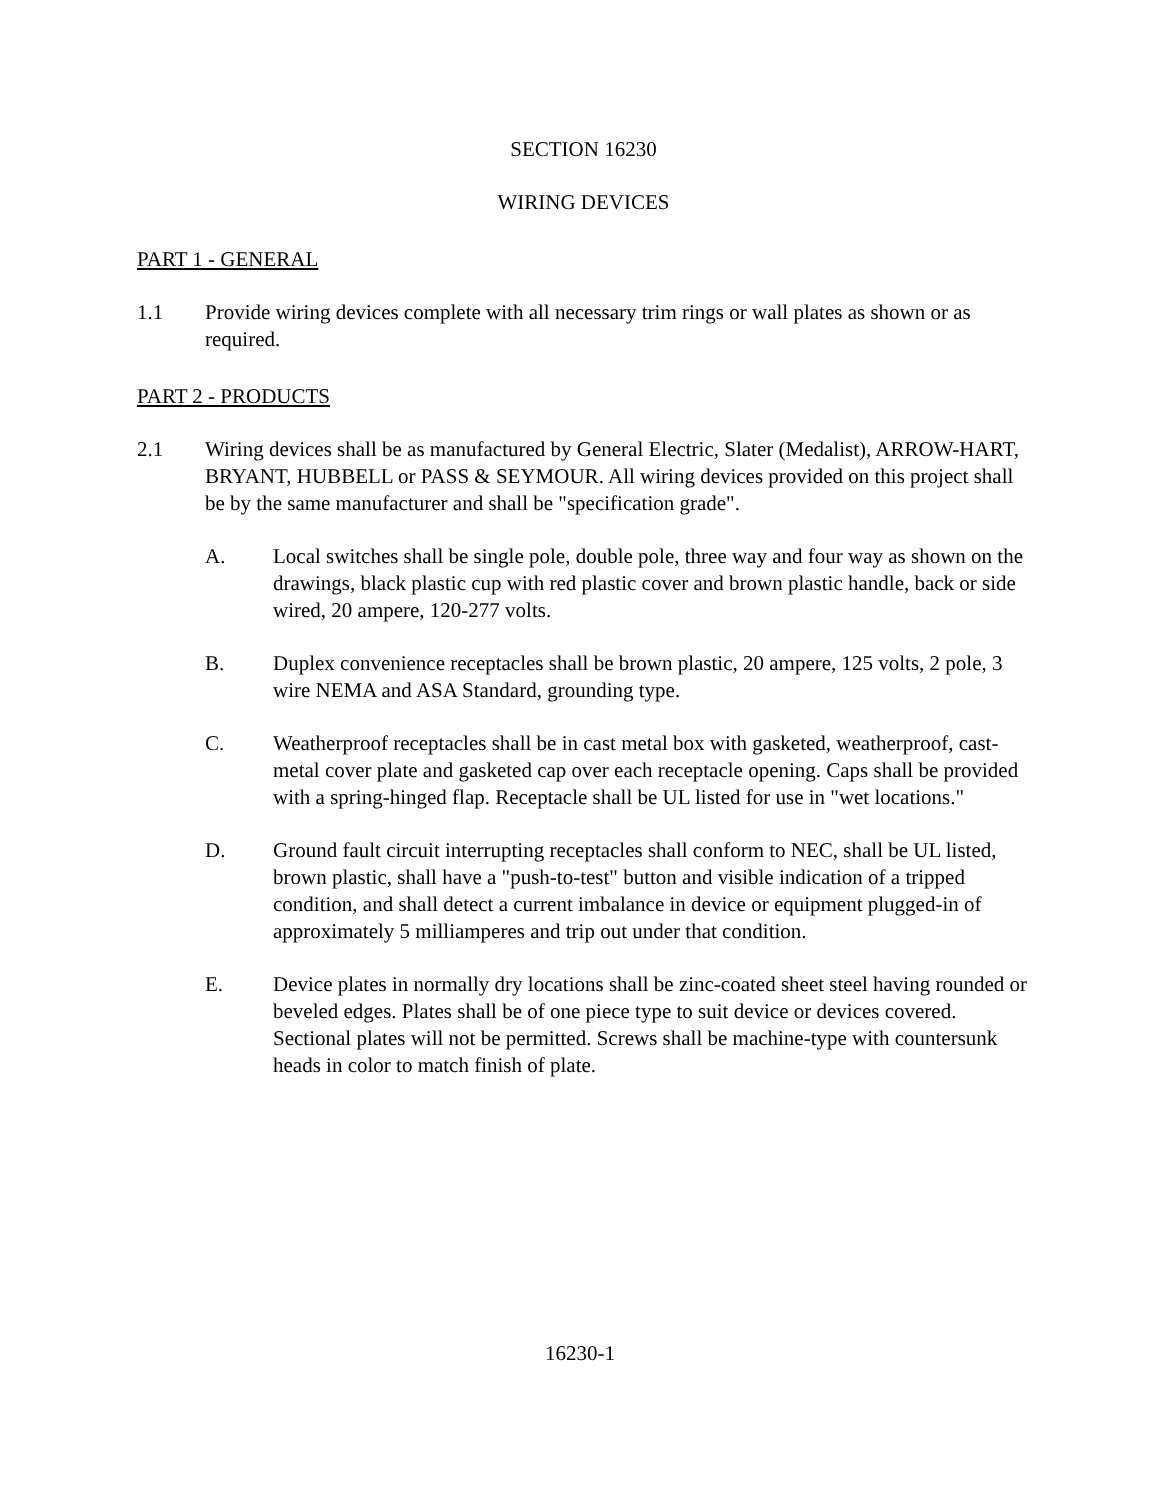SECTION 16230
WIRING DEVICES
PART 1 - GENERAL
1.1 Provide wiring devices complete with all necessary trim rings or wall plates as shown or as required.
PART 2 - PRODUCTS
2.1 Wiring devices shall be as manufactured by General Electric, Slater (Medalist), ARROW-HART, BRYANT, HUBBELL or PASS & SEYMOUR. All wiring devices provided on this project shall be by the same manufacturer and shall be "specification grade".
A. Local switches shall be single pole, double pole, three way and four way as shown on the drawings, black plastic cup with red plastic cover and brown plastic handle, back or side wired, 20 ampere, 120-277 volts.
B. Duplex convenience receptacles shall be brown plastic, 20 ampere, 125 volts, 2 pole, 3 wire NEMA and ASA Standard, grounding type.
C. Weatherproof receptacles shall be in cast metal box with gasketed, weatherproof, cast-metal cover plate and gasketed cap over each receptacle opening. Caps shall be provided with a spring-hinged flap. Receptacle shall be UL listed for use in "wet locations."
D. Ground fault circuit interrupting receptacles shall conform to NEC, shall be UL listed, brown plastic, shall have a "push-to-test" button and visible indication of a tripped condition, and shall detect a current imbalance in device or equipment plugged-in of approximately 5 milliamperes and trip out under that condition.
E. Device plates in normally dry locations shall be zinc-coated sheet steel having rounded or beveled edges. Plates shall be of one piece type to suit device or devices covered. Sectional plates will not be permitted. Screws shall be machine-type with countersunk heads in color to match finish of plate.
16230-1